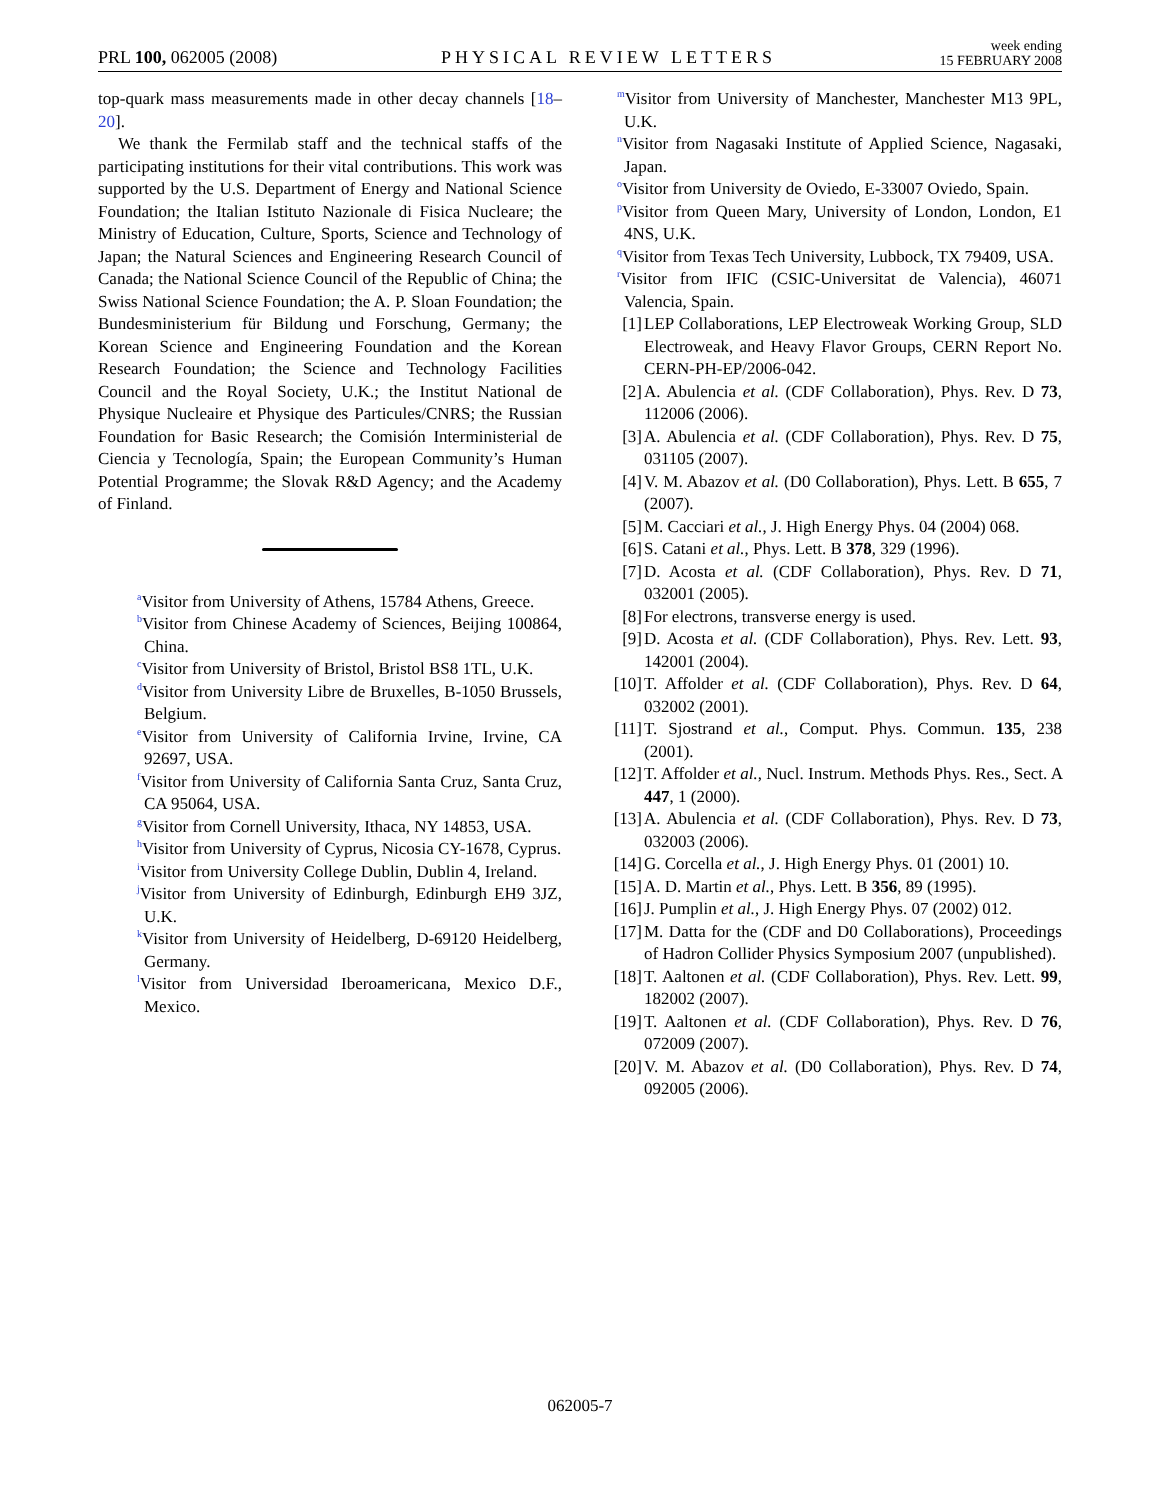PRL 100, 062005 (2008) PHYSICAL REVIEW LETTERS week ending
15 FEBRUARY 2008
top-quark mass measurements made in other decay channels [18–20].
We thank the Fermilab staff and the technical staffs of the participating institutions for their vital contributions. This work was supported by the U.S. Department of Energy and National Science Foundation; the Italian Istituto Nazionale di Fisica Nucleare; the Ministry of Education, Culture, Sports, Science and Technology of Japan; the Natural Sciences and Engineering Research Council of Canada; the National Science Council of the Republic of China; the Swiss National Science Foundation; the A. P. Sloan Foundation; the Bundesministerium für Bildung und Forschung, Germany; the Korean Science and Engineering Foundation and the Korean Research Foundation; the Science and Technology Facilities Council and the Royal Society, U.K.; the Institut National de Physique Nucleaire et Physique des Particules/CNRS; the Russian Foundation for Basic Research; the Comisión Interministerial de Ciencia y Tecnología, Spain; the European Community’s Human Potential Programme; the Slovak R&D Agency; and the Academy of Finland.
<sup>a</sup> Visitor from University of Athens, 15784 Athens, Greece.
<sup>b</sup> Visitor from Chinese Academy of Sciences, Beijing 100864, China.
<sup>c</sup> Visitor from University of Bristol, Bristol BS8 1TL, U.K.
<sup>d</sup> Visitor from University Libre de Bruxelles, B-1050 Brussels, Belgium.
<sup>e</sup> Visitor from University of California Irvine, Irvine, CA 92697, USA.
<sup>f</sup> Visitor from University of California Santa Cruz, Santa Cruz, CA 95064, USA.
<sup>g</sup> Visitor from Cornell University, Ithaca, NY 14853, USA.
<sup>h</sup> Visitor from University of Cyprus, Nicosia CY-1678, Cyprus.
<sup>i</sup> Visitor from University College Dublin, Dublin 4, Ireland.
<sup>j</sup> Visitor from University of Edinburgh, Edinburgh EH9 3JZ, U.K.
<sup>k</sup> Visitor from University of Heidelberg, D-69120 Heidelberg, Germany.
<sup>l</sup> Visitor from Universidad Iberoamericana, Mexico D.F., Mexico.
<sup>m</sup> Visitor from University of Manchester, Manchester M13 9PL, U.K.
<sup>n</sup> Visitor from Nagasaki Institute of Applied Science, Nagasaki, Japan.
<sup>o</sup> Visitor from University de Oviedo, E-33007 Oviedo, Spain.
<sup>p</sup> Visitor from Queen Mary, University of London, London, E1 4NS, U.K.
<sup>q</sup> Visitor from Texas Tech University, Lubbock, TX 79409, USA.
<sup>r</sup> Visitor from IFIC (CSIC-Universitat de Valencia), 46071 Valencia, Spain.
[1] LEP Collaborations, LEP Electroweak Working Group, SLD Electroweak, and Heavy Flavor Groups, CERN Report No. CERN-PH-EP/2006-042.
[2] A. Abulencia et al. (CDF Collaboration), Phys. Rev. D 73, 112006 (2006).
[3] A. Abulencia et al. (CDF Collaboration), Phys. Rev. D 75, 031105 (2007).
[4] V. M. Abazov et al. (D0 Collaboration), Phys. Lett. B 655, 7 (2007).
[5] M. Cacciari et al., J. High Energy Phys. 04 (2004) 068.
[6] S. Catani et al., Phys. Lett. B 378, 329 (1996).
[7] D. Acosta et al. (CDF Collaboration), Phys. Rev. D 71, 032001 (2005).
[8] For electrons, transverse energy is used.
[9] D. Acosta et al. (CDF Collaboration), Phys. Rev. Lett. 93, 142001 (2004).
[10] T. Affolder et al. (CDF Collaboration), Phys. Rev. D 64, 032002 (2001).
[11] T. Sjostrand et al., Comput. Phys. Commun. 135, 238 (2001).
[12] T. Affolder et al., Nucl. Instrum. Methods Phys. Res., Sect. A 447, 1 (2000).
[13] A. Abulencia et al. (CDF Collaboration), Phys. Rev. D 73, 032003 (2006).
[14] G. Corcella et al., J. High Energy Phys. 01 (2001) 10.
[15] A. D. Martin et al., Phys. Lett. B 356, 89 (1995).
[16] J. Pumplin et al., J. High Energy Phys. 07 (2002) 012.
[17] M. Datta for the (CDF and D0 Collaborations), Proceedings of Hadron Collider Physics Symposium 2007 (unpublished).
[18] T. Aaltonen et al. (CDF Collaboration), Phys. Rev. Lett. 99, 182002 (2007).
[19] T. Aaltonen et al. (CDF Collaboration), Phys. Rev. D 76, 072009 (2007).
[20] V. M. Abazov et al. (D0 Collaboration), Phys. Rev. D 74, 092005 (2006).
062005-7